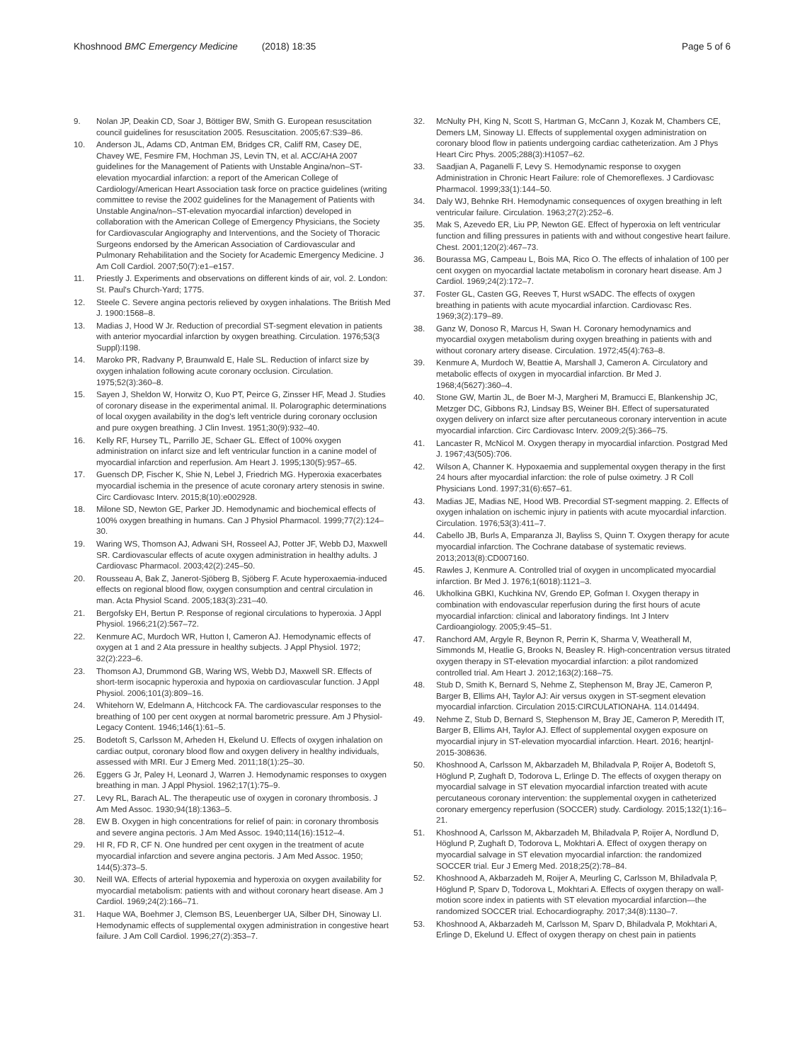Khoshnood BMC Emergency Medicine (2018) 18:35
Page 5 of 6
9. Nolan JP, Deakin CD, Soar J, Böttiger BW, Smith G. European resuscitation council guidelines for resuscitation 2005. Resuscitation. 2005;67:S39–86.
10. Anderson JL, Adams CD, Antman EM, Bridges CR, Califf RM, Casey DE, Chavey WE, Fesmire FM, Hochman JS, Levin TN, et al. ACC/AHA 2007 guidelines for the Management of Patients with Unstable Angina/non–ST-elevation myocardial infarction: a report of the American College of Cardiology/American Heart Association task force on practice guidelines (writing committee to revise the 2002 guidelines for the Management of Patients with Unstable Angina/non–ST-elevation myocardial infarction) developed in collaboration with the American College of Emergency Physicians, the Society for Cardiovascular Angiography and Interventions, and the Society of Thoracic Surgeons endorsed by the American Association of Cardiovascular and Pulmonary Rehabilitation and the Society for Academic Emergency Medicine. J Am Coll Cardiol. 2007;50(7):e1–e157.
11. Priestly J. Experiments and observations on different kinds of air, vol. 2. London: St. Paul's Church-Yard; 1775.
12. Steele C. Severe angina pectoris relieved by oxygen inhalations. The British Med J. 1900:1568–8.
13. Madias J, Hood W Jr. Reduction of precordial ST-segment elevation in patients with anterior myocardial infarction by oxygen breathing. Circulation. 1976;53(3 Suppl):I198.
14. Maroko PR, Radvany P, Braunwald E, Hale SL. Reduction of infarct size by oxygen inhalation following acute coronary occlusion. Circulation. 1975;52(3):360–8.
15. Sayen J, Sheldon W, Horwitz O, Kuo PT, Peirce G, Zinsser HF, Mead J. Studies of coronary disease in the experimental animal. II. Polarographic determinations of local oxygen availability in the dog's left ventricle during coronary occlusion and pure oxygen breathing. J Clin Invest. 1951;30(9):932–40.
16. Kelly RF, Hursey TL, Parrillo JE, Schaer GL. Effect of 100% oxygen administration on infarct size and left ventricular function in a canine model of myocardial infarction and reperfusion. Am Heart J. 1995;130(5):957–65.
17. Guensch DP, Fischer K, Shie N, Lebel J, Friedrich MG. Hyperoxia exacerbates myocardial ischemia in the presence of acute coronary artery stenosis in swine. Circ Cardiovasc Interv. 2015;8(10):e002928.
18. Milone SD, Newton GE, Parker JD. Hemodynamic and biochemical effects of 100% oxygen breathing in humans. Can J Physiol Pharmacol. 1999;77(2):124–30.
19. Waring WS, Thomson AJ, Adwani SH, Rosseel AJ, Potter JF, Webb DJ, Maxwell SR. Cardiovascular effects of acute oxygen administration in healthy adults. J Cardiovasc Pharmacol. 2003;42(2):245–50.
20. Rousseau A, Bak Z, Janerot-Sjöberg B, Sjöberg F. Acute hyperoxaemia-induced effects on regional blood flow, oxygen consumption and central circulation in man. Acta Physiol Scand. 2005;183(3):231–40.
21. Bergofsky EH, Bertun P. Response of regional circulations to hyperoxia. J Appl Physiol. 1966;21(2):567–72.
22. Kenmure AC, Murdoch WR, Hutton I, Cameron AJ. Hemodynamic effects of oxygen at 1 and 2 Ata pressure in healthy subjects. J Appl Physiol. 1972; 32(2):223–6.
23. Thomson AJ, Drummond GB, Waring WS, Webb DJ, Maxwell SR. Effects of short-term isocapnic hyperoxia and hypoxia on cardiovascular function. J Appl Physiol. 2006;101(3):809–16.
24. Whitehorn W, Edelmann A, Hitchcock FA. The cardiovascular responses to the breathing of 100 per cent oxygen at normal barometric pressure. Am J Physiol-Legacy Content. 1946;146(1):61–5.
25. Bodetoft S, Carlsson M, Arheden H, Ekelund U. Effects of oxygen inhalation on cardiac output, coronary blood flow and oxygen delivery in healthy individuals, assessed with MRI. Eur J Emerg Med. 2011;18(1):25–30.
26. Eggers G Jr, Paley H, Leonard J, Warren J. Hemodynamic responses to oxygen breathing in man. J Appl Physiol. 1962;17(1):75–9.
27. Levy RL, Barach AL. The therapeutic use of oxygen in coronary thrombosis. J Am Med Assoc. 1930;94(18):1363–5.
28. EW B. Oxygen in high concentrations for relief of pain: in coronary thrombosis and severe angina pectoris. J Am Med Assoc. 1940;114(16):1512–4.
29. HI R, FD R, CF N. One hundred per cent oxygen in the treatment of acute myocardial infarction and severe angina pectoris. J Am Med Assoc. 1950; 144(5):373–5.
30. Neill WA. Effects of arterial hypoxemia and hyperoxia on oxygen availability for myocardial metabolism: patients with and without coronary heart disease. Am J Cardiol. 1969;24(2):166–71.
31. Haque WA, Boehmer J, Clemson BS, Leuenberger UA, Silber DH, Sinoway LI. Hemodynamic effects of supplemental oxygen administration in congestive heart failure. J Am Coll Cardiol. 1996;27(2):353–7.
32. McNulty PH, King N, Scott S, Hartman G, McCann J, Kozak M, Chambers CE, Demers LM, Sinoway LI. Effects of supplemental oxygen administration on coronary blood flow in patients undergoing cardiac catheterization. Am J Phys Heart Circ Phys. 2005;288(3):H1057–62.
33. Saadjian A, Paganelli F, Levy S. Hemodynamic response to oxygen Administration in Chronic Heart Failure: role of Chemoreflexes. J Cardiovasc Pharmacol. 1999;33(1):144–50.
34. Daly WJ, Behnke RH. Hemodynamic consequences of oxygen breathing in left ventricular failure. Circulation. 1963;27(2):252–6.
35. Mak S, Azevedo ER, Liu PP, Newton GE. Effect of hyperoxia on left ventricular function and filling pressures in patients with and without congestive heart failure. Chest. 2001;120(2):467–73.
36. Bourassa MG, Campeau L, Bois MA, Rico O. The effects of inhalation of 100 per cent oxygen on myocardial lactate metabolism in coronary heart disease. Am J Cardiol. 1969;24(2):172–7.
37. Foster GL, Casten GG, Reeves T, Hurst wSADC. The effects of oxygen breathing in patients with acute myocardial infarction. Cardiovasc Res. 1969;3(2):179–89.
38. Ganz W, Donoso R, Marcus H, Swan H. Coronary hemodynamics and myocardial oxygen metabolism during oxygen breathing in patients with and without coronary artery disease. Circulation. 1972;45(4):763–8.
39. Kenmure A, Murdoch W, Beattie A, Marshall J, Cameron A. Circulatory and metabolic effects of oxygen in myocardial infarction. Br Med J. 1968;4(5627):360–4.
40. Stone GW, Martin JL, de Boer M-J, Margheri M, Bramucci E, Blankenship JC, Metzger DC, Gibbons RJ, Lindsay BS, Weiner BH. Effect of supersaturated oxygen delivery on infarct size after percutaneous coronary intervention in acute myocardial infarction. Circ Cardiovasc Interv. 2009;2(5):366–75.
41. Lancaster R, McNicol M. Oxygen therapy in myocardial infarction. Postgrad Med J. 1967;43(505):706.
42. Wilson A, Channer K. Hypoxaemia and supplemental oxygen therapy in the first 24 hours after myocardial infarction: the role of pulse oximetry. J R Coll Physicians Lond. 1997;31(6):657–61.
43. Madias JE, Madias NE, Hood WB. Precordial ST-segment mapping. 2. Effects of oxygen inhalation on ischemic injury in patients with acute myocardial infarction. Circulation. 1976;53(3):411–7.
44. Cabello JB, Burls A, Emparanza JI, Bayliss S, Quinn T. Oxygen therapy for acute myocardial infarction. The Cochrane database of systematic reviews. 2013;2013(8):CD007160.
45. Rawles J, Kenmure A. Controlled trial of oxygen in uncomplicated myocardial infarction. Br Med J. 1976;1(6018):1121–3.
46. Ukholkina GBKI, Kuchkina NV, Grendo EP, Gofman I. Oxygen therapy in combination with endovascular reperfusion during the first hours of acute myocardial infarction: clinical and laboratory findings. Int J Interv Cardioangiology. 2005;9:45–51.
47. Ranchord AM, Argyle R, Beynon R, Perrin K, Sharma V, Weatherall M, Simmonds M, Heatlie G, Brooks N, Beasley R. High-concentration versus titrated oxygen therapy in ST-elevation myocardial infarction: a pilot randomized controlled trial. Am Heart J. 2012;163(2):168–75.
48. Stub D, Smith K, Bernard S, Nehme Z, Stephenson M, Bray JE, Cameron P, Barger B, Ellims AH, Taylor AJ: Air versus oxygen in ST-segment elevation myocardial infarction. Circulation 2015:CIRCULATIONAHA. 114.014494.
49. Nehme Z, Stub D, Bernard S, Stephenson M, Bray JE, Cameron P, Meredith IT, Barger B, Ellims AH, Taylor AJ. Effect of supplemental oxygen exposure on myocardial injury in ST-elevation myocardial infarction. Heart. 2016; heartjnl-2015-308636.
50. Khoshnood A, Carlsson M, Akbarzadeh M, Bhiladvala P, Roijer A, Bodetoft S, Höglund P, Zughaft D, Todorova L, Erlinge D. The effects of oxygen therapy on myocardial salvage in ST elevation myocardial infarction treated with acute percutaneous coronary intervention: the supplemental oxygen in catheterized coronary emergency reperfusion (SOCCER) study. Cardiology. 2015;132(1):16–21.
51. Khoshnood A, Carlsson M, Akbarzadeh M, Bhiladvala P, Roijer A, Nordlund D, Höglund P, Zughaft D, Todorova L, Mokhtari A. Effect of oxygen therapy on myocardial salvage in ST elevation myocardial infarction: the randomized SOCCER trial. Eur J Emerg Med. 2018;25(2):78–84.
52. Khoshnood A, Akbarzadeh M, Roijer A, Meurling C, Carlsson M, Bhiladvala P, Höglund P, Sparv D, Todorova L, Mokhtari A. Effects of oxygen therapy on wall-motion score index in patients with ST elevation myocardial infarction—the randomized SOCCER trial. Echocardiography. 2017;34(8):1130–7.
53. Khoshnood A, Akbarzadeh M, Carlsson M, Sparv D, Bhiladvala P, Mokhtari A, Erlinge D, Ekelund U. Effect of oxygen therapy on chest pain in patients